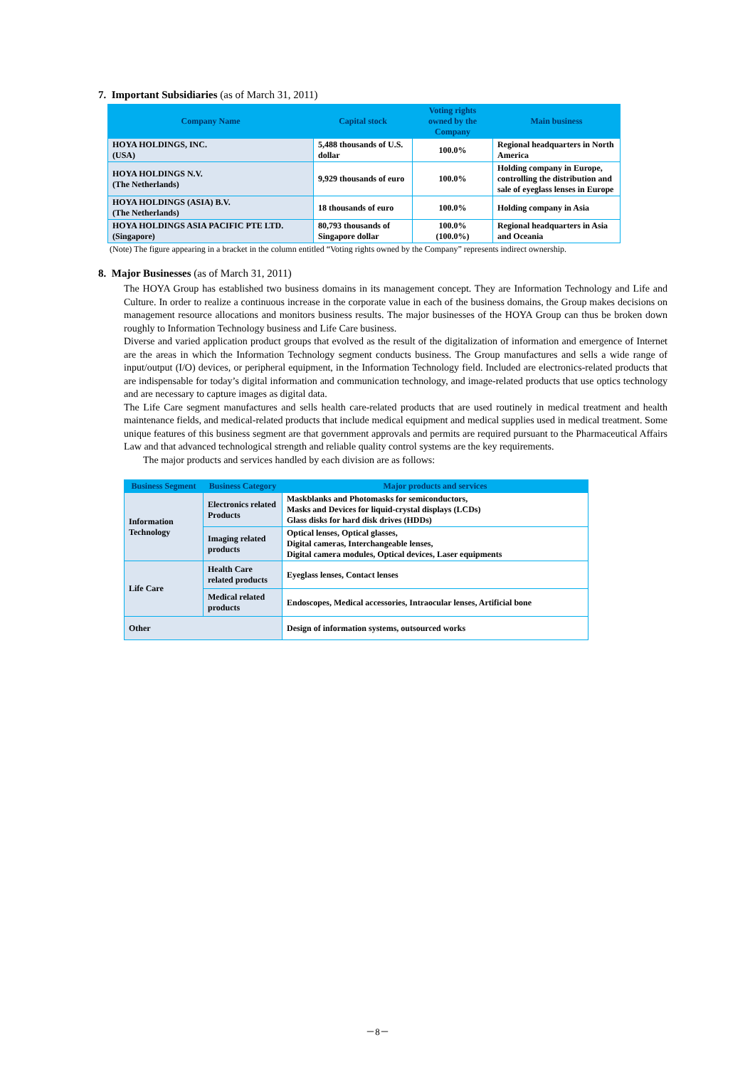7. Important Subsidiaries (as of March 31, 2011)
| Company Name | Capital stock | Voting rights owned by the Company | Main business |
| --- | --- | --- | --- |
| HOYA HOLDINGS, INC. (USA) | 5,488 thousands of U.S. dollar | 100.0% | Regional headquarters in North America |
| HOYA HOLDINGS N.V. (The Netherlands) | 9,929 thousands of euro | 100.0% | Holding company in Europe, controlling the distribution and sale of eyeglass lenses in Europe |
| HOYA HOLDINGS (ASIA) B.V. (The Netherlands) | 18 thousands of euro | 100.0% | Holding company in Asia |
| HOYA HOLDINGS ASIA PACIFIC PTE LTD. (Singapore) | 80,793 thousands of Singapore dollar | 100.0% (100.0%) | Regional headquarters in Asia and Oceania |
(Note) The figure appearing in a bracket in the column entitled “Voting rights owned by the Company” represents indirect ownership.
8. Major Businesses (as of March 31, 2011)
The HOYA Group has established two business domains in its management concept. They are Information Technology and Life and Culture. In order to realize a continuous increase in the corporate value in each of the business domains, the Group makes decisions on management resource allocations and monitors business results. The major businesses of the HOYA Group can thus be broken down roughly to Information Technology business and Life Care business.
Diverse and varied application product groups that evolved as the result of the digitalization of information and emergence of Internet are the areas in which the Information Technology segment conducts business. The Group manufactures and sells a wide range of input/output (I/O) devices, or peripheral equipment, in the Information Technology field. Included are electronics-related products that are indispensable for today’s digital information and communication technology, and image-related products that use optics technology and are necessary to capture images as digital data.
The Life Care segment manufactures and sells health care-related products that are used routinely in medical treatment and health maintenance fields, and medical-related products that include medical equipment and medical supplies used in medical treatment. Some unique features of this business segment are that government approvals and permits are required pursuant to the Pharmaceutical Affairs Law and that advanced technological strength and reliable quality control systems are the key requirements.
The major products and services handled by each division are as follows:
| Business Segment | Business Category | Major products and services |
| --- | --- | --- |
| Information Technology | Electronics related Products | Maskblanks and Photomasks for semiconductors, Masks and Devices for liquid-crystal displays (LCDs) Glass disks for hard disk drives (HDDs) |
| | Imaging related products | Optical lenses, Optical glasses, Digital cameras, Interchangeable lenses, Digital camera modules, Optical devices, Laser equipments |
| Life Care | Health Care related products | Eyeglass lenses, Contact lenses |
| | Medical related products | Endoscopes, Medical accessories, Intraocular lenses, Artificial bone |
| Other | | Design of information systems, outsourced works |
－8－